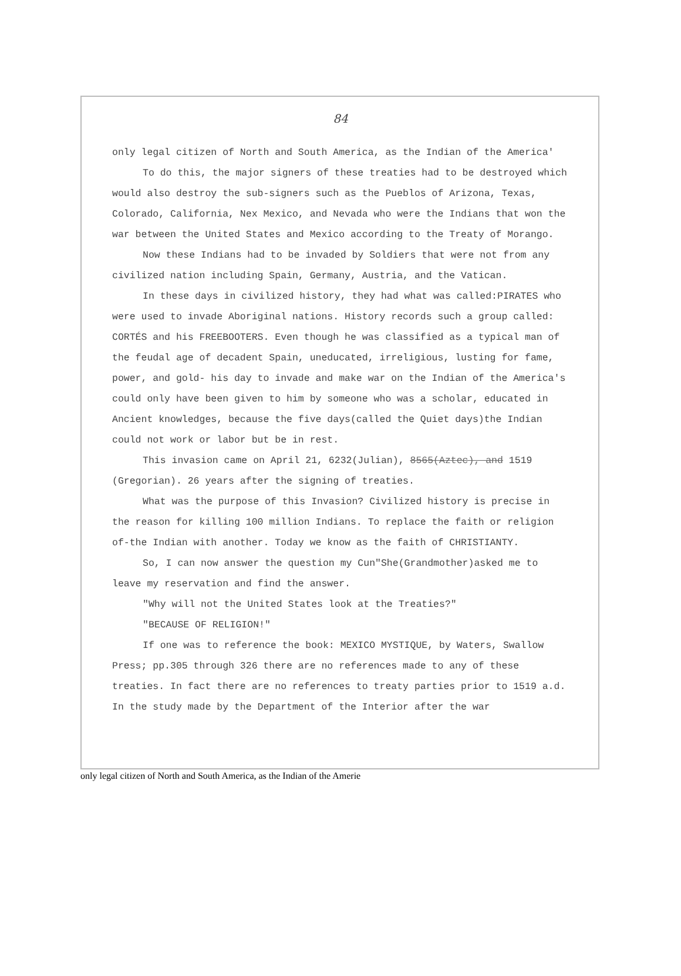84
only legal citizen of North and South America, as the Indian of the America'
To do this, the major signers of these treaties had to be destroyed which would also destroy the sub-signers such as the Pueblos of Arizona, Texas, Colorado, California, Nex Mexico, and Nevada who were the Indians that won the war between the United States and Mexico according to the Treaty of Morango.
Now these Indians had to be invaded by Soldiers that were not from any civilized nation including Spain, Germany, Austria, and the Vatican.
In these days in civilized history, they had what was called:PIRATES who were used to invade Aboriginal nations. History records such a group called: CORTÉS and his FREEBOOTERS. Even though he was classified as a typical man of the feudal age of decadent Spain, uneducated, irreligious, lusting for fame, power, and gold- his day to invade and make war on the Indian of the America's could only have been given to him by someone who was a scholar, educated in Ancient knowledges, because the five days(called the Quiet days)the Indian could not work or labor but be in rest.
This invasion came on April 21, 6232(Julian), 8565(Aztec), and 1519 (Gregorian). 26 years after the signing of treaties.
What was the purpose of this Invasion? Civilized history is precise in the reason for killing 100 million Indians. To replace the faith or religion of-the Indian with another. Today we know as the faith of CHRISTIANTY.
So, I can now answer the question my Cun"She(Grandmother)asked me to leave my reservation and find the answer.
"Why will not the United States look at the Treaties?"
"BECAUSE OF RELIGION!"
If one was to reference the book: MEXICO MYSTIQUE, by Waters, Swallow Press; pp.305 through 326 there are no references made to any of these treaties. In fact there are no references to treaty parties prior to 1519 a.d. In the study made by the Department of the Interior after the war
only legal citizen of North and South America, as the Indian of the Amerie